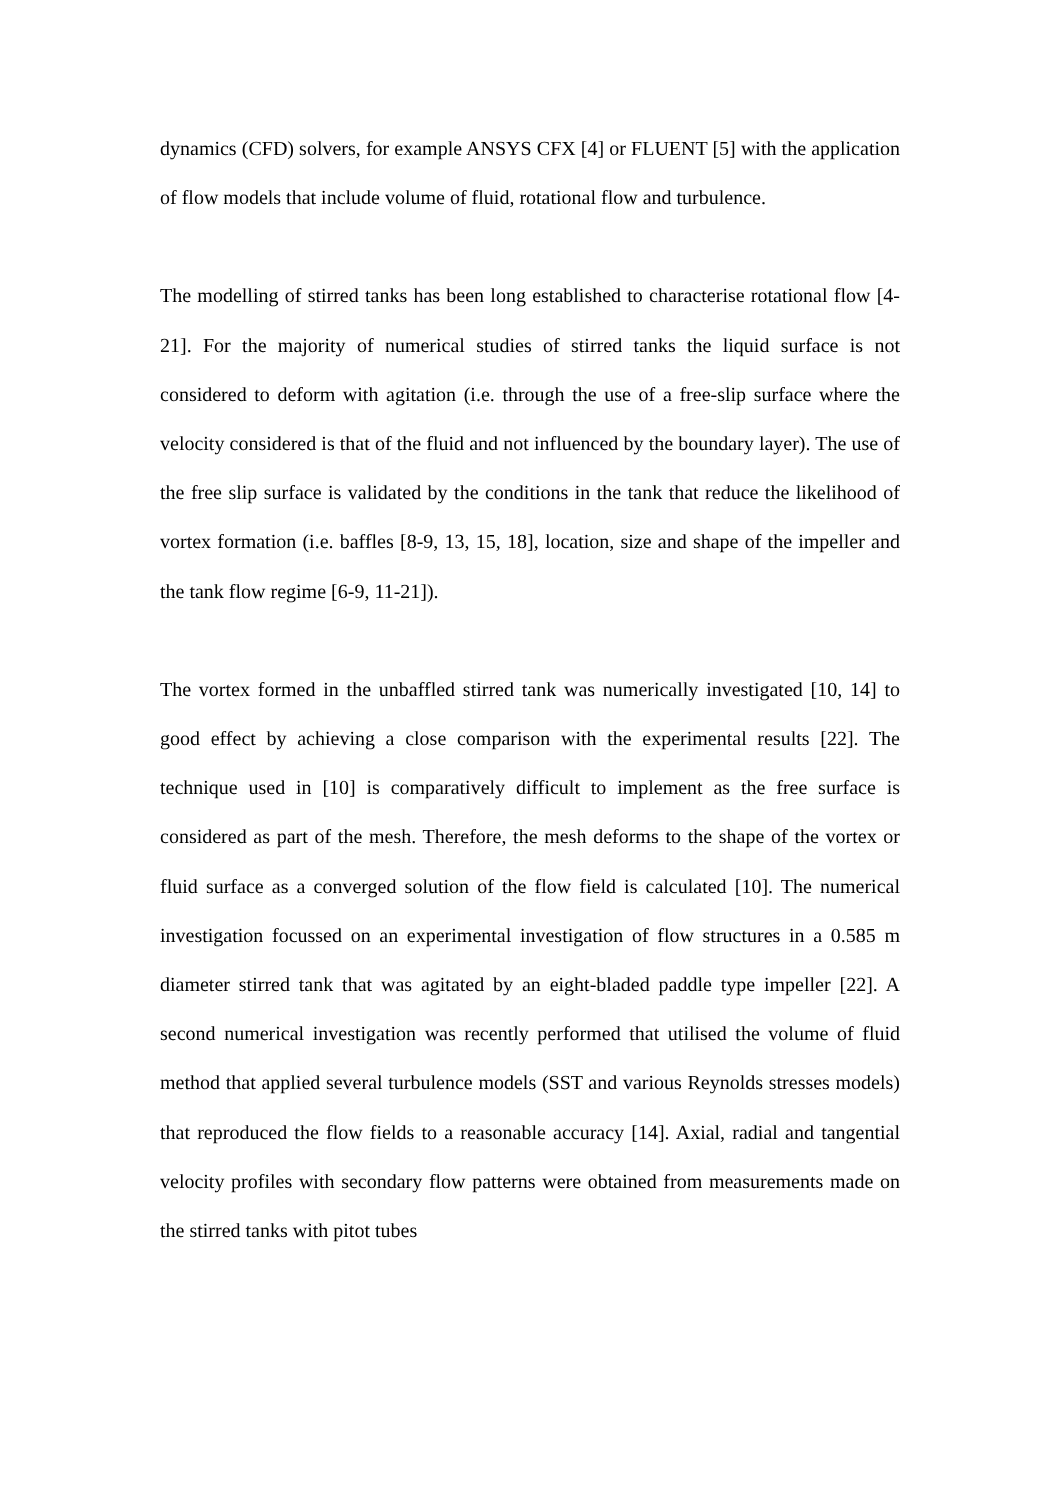dynamics (CFD) solvers, for example ANSYS CFX [4] or FLUENT [5] with the application of flow models that include volume of fluid, rotational flow and turbulence.
The modelling of stirred tanks has been long established to characterise rotational flow [4-21]. For the majority of numerical studies of stirred tanks the liquid surface is not considered to deform with agitation (i.e. through the use of a free-slip surface where the velocity considered is that of the fluid and not influenced by the boundary layer). The use of the free slip surface is validated by the conditions in the tank that reduce the likelihood of vortex formation (i.e. baffles [8-9, 13, 15, 18], location, size and shape of the impeller and the tank flow regime [6-9, 11-21]).
The vortex formed in the unbaffled stirred tank was numerically investigated [10, 14] to good effect by achieving a close comparison with the experimental results [22]. The technique used in [10] is comparatively difficult to implement as the free surface is considered as part of the mesh. Therefore, the mesh deforms to the shape of the vortex or fluid surface as a converged solution of the flow field is calculated [10]. The numerical investigation focussed on an experimental investigation of flow structures in a 0.585 m diameter stirred tank that was agitated by an eight-bladed paddle type impeller [22]. A second numerical investigation was recently performed that utilised the volume of fluid method that applied several turbulence models (SST and various Reynolds stresses models) that reproduced the flow fields to a reasonable accuracy [14]. Axial, radial and tangential velocity profiles with secondary flow patterns were obtained from measurements made on the stirred tanks with pitot tubes